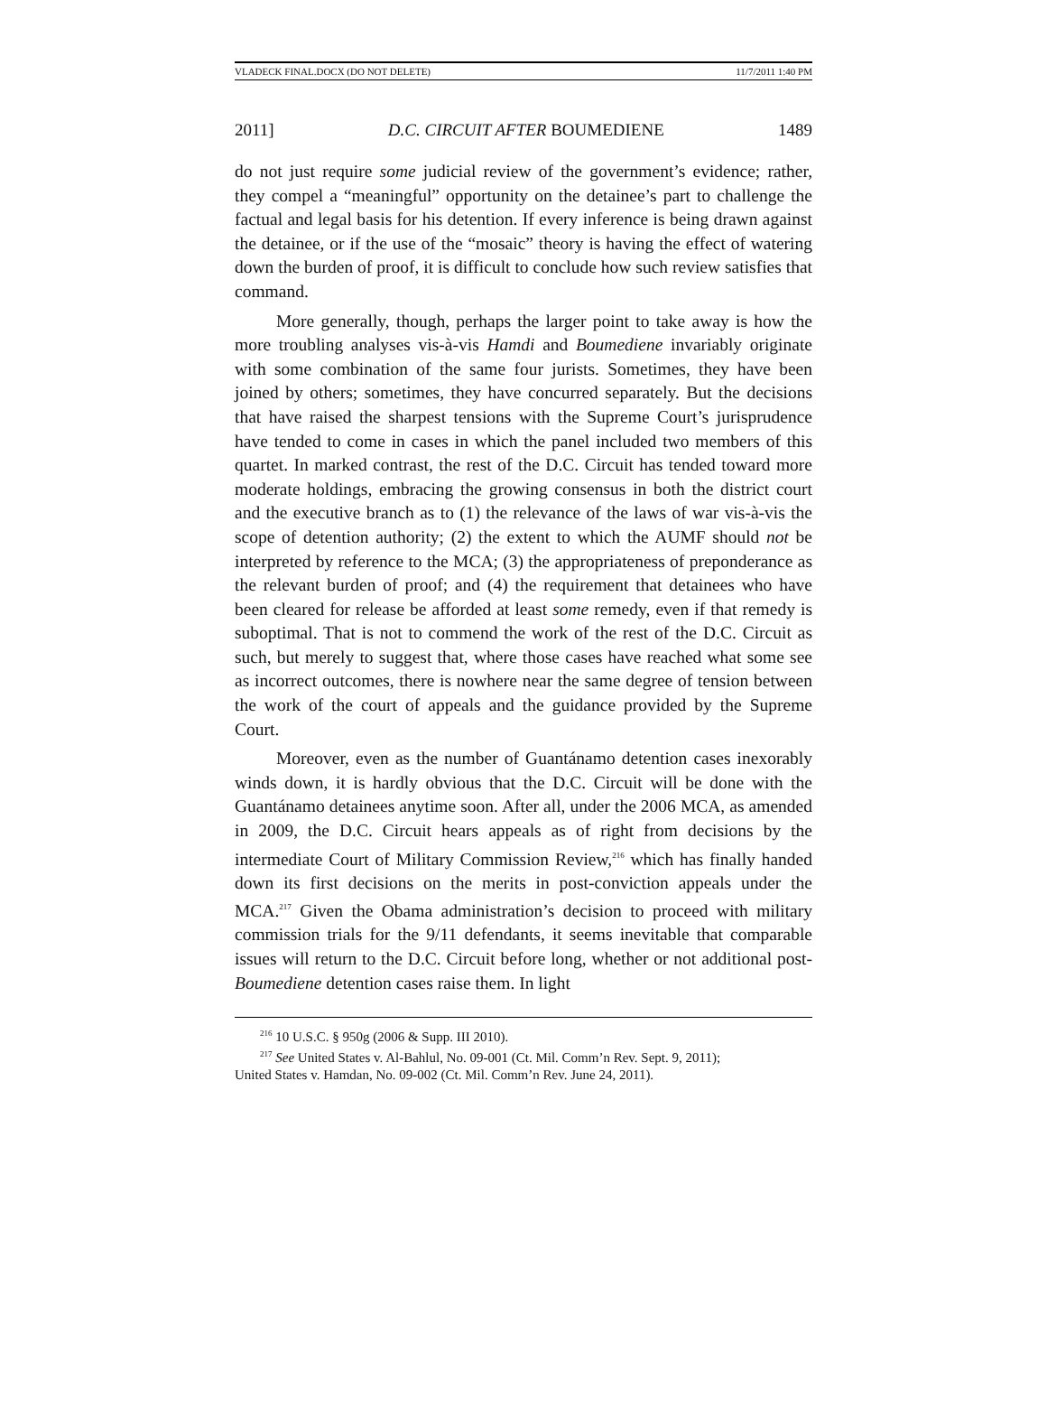VLADECK FINAL.DOCX (DO NOT DELETE) 11/7/2011 1:40 PM
2011] D.C. CIRCUIT AFTER BOUMEDIENE 1489
do not just require some judicial review of the government’s evidence; rather, they compel a “meaningful” opportunity on the detainee’s part to challenge the factual and legal basis for his detention. If every inference is being drawn against the detainee, or if the use of the “mosaic” theory is having the effect of watering down the burden of proof, it is difficult to conclude how such review satisfies that command.
More generally, though, perhaps the larger point to take away is how the more troubling analyses vis-à-vis Hamdi and Boumediene invariably originate with some combination of the same four jurists. Sometimes, they have been joined by others; sometimes, they have concurred separately. But the decisions that have raised the sharpest tensions with the Supreme Court’s jurisprudence have tended to come in cases in which the panel included two members of this quartet. In marked contrast, the rest of the D.C. Circuit has tended toward more moderate holdings, embracing the growing consensus in both the district court and the executive branch as to (1) the relevance of the laws of war vis-à-vis the scope of detention authority; (2) the extent to which the AUMF should not be interpreted by reference to the MCA; (3) the appropriateness of preponderance as the relevant burden of proof; and (4) the requirement that detainees who have been cleared for release be afforded at least some remedy, even if that remedy is suboptimal. That is not to commend the work of the rest of the D.C. Circuit as such, but merely to suggest that, where those cases have reached what some see as incorrect outcomes, there is nowhere near the same degree of tension between the work of the court of appeals and the guidance provided by the Supreme Court.
Moreover, even as the number of Guantánamo detention cases inexorably winds down, it is hardly obvious that the D.C. Circuit will be done with the Guantánamo detainees anytime soon. After all, under the 2006 MCA, as amended in 2009, the D.C. Circuit hears appeals as of right from decisions by the intermediate Court of Military Commission Review,<sup>216</sup> which has finally handed down its first decisions on the merits in post-conviction appeals under the MCA.<sup>217</sup> Given the Obama administration’s decision to proceed with military commission trials for the 9/11 defendants, it seems inevitable that comparable issues will return to the D.C. Circuit before long, whether or not additional post-Boumediene detention cases raise them. In light
<sup>216</sup> 10 U.S.C. § 950g (2006 & Supp. III 2010).
<sup>217</sup> See United States v. Al-Bahlul, No. 09-001 (Ct. Mil. Comm’n Rev. Sept. 9, 2011);
United States v. Hamdan, No. 09-002 (Ct. Mil. Comm’n Rev. June 24, 2011).